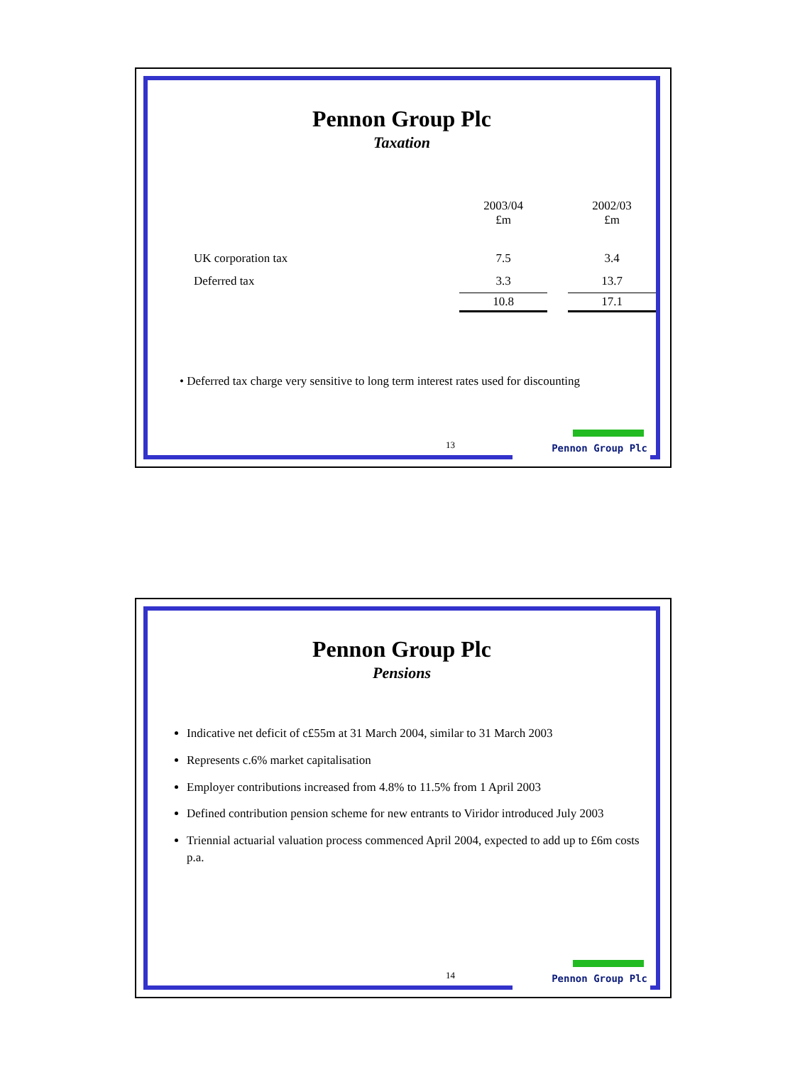Pennon Group Plc
Taxation
| | 2003/04 £m | | 2002/03 £m |
| --- | --- | --- | --- |
| UK corporation tax | 7.5 | | 3.4 |
| Deferred tax | 3.3 | | 13.7 |
| | 10.8 | | 17.1 |
• Deferred tax charge very sensitive to long term interest rates used for discounting
13 Pennon Group Plc
Pennon Group Plc
Pensions
Indicative net deficit of c£55m at 31 March 2004, similar to 31 March 2003
Represents c.6% market capitalisation
Employer contributions increased from 4.8% to 11.5% from 1 April 2003
Defined contribution pension scheme for new entrants to Viridor introduced July 2003
Triennial actuarial valuation process commenced April 2004, expected to add up to £6m costs p.a.
14 Pennon Group Plc